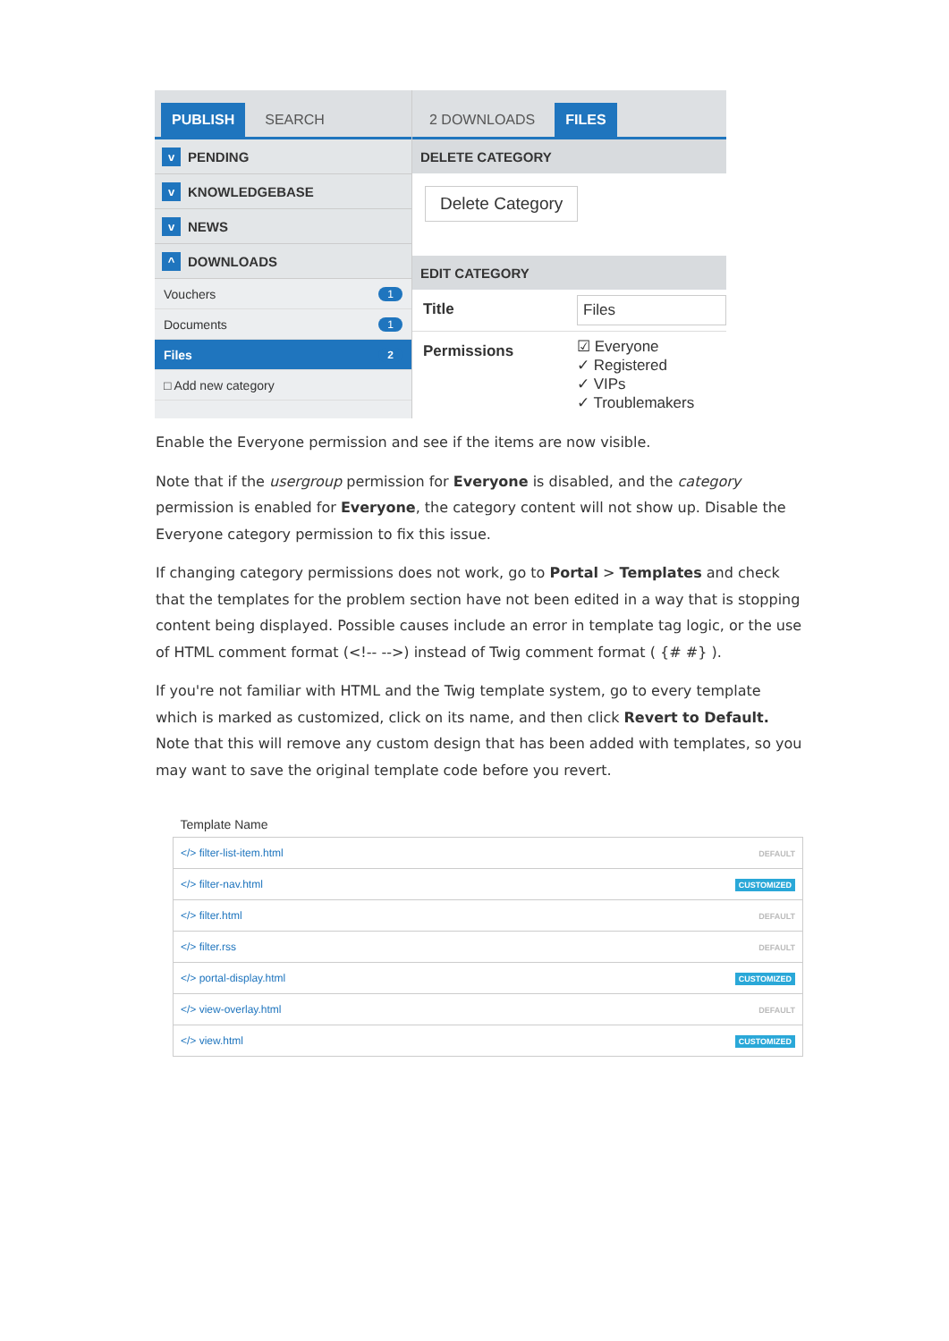PUBLISH SEARCH
v PENDING
v KNOWLEDGEBASE
v NEWS
^ DOWNLOADS
Vouchers 1
Documents 1
Files 2
□ Add new category
2 DOWNLOADS FILES
DELETE CATEGORY
Delete Category
EDIT CATEGORY
Title Files
Permissions ☑ Everyone
✓ Registered
✓ VIPs
✓ Troublemakers
Enable the Everyone permission and see if the items are now visible.
Note that if the usergroup permission for Everyone is disabled, and the category permission is enabled for Everyone, the category content will not show up. Disable the Everyone category permission to fix this issue.
If changing category permissions does not work, go to Portal > Templates and check that the templates for the problem section have not been edited in a way that is stopping content being displayed. Possible causes include an error in template tag logic, or the use of HTML comment format (<!-- -->) instead of Twig comment format ( {# #} ).
If you're not familiar with HTML and the Twig template system, go to every template which is marked as customized, click on its name, and then click Revert to Default. Note that this will remove any custom design that has been added with templates, so you may want to save the original template code before you revert.
| Template Name | |
| --- | --- |
| </> filter-list-item.html | DEFAULT |
| </> filter-nav.html | CUSTOMIZED |
| </> filter.html | DEFAULT |
| </> filter.rss | DEFAULT |
| </> portal-display.html | CUSTOMIZED |
| </> view-overlay.html | DEFAULT |
| </> view.html | CUSTOMIZED |